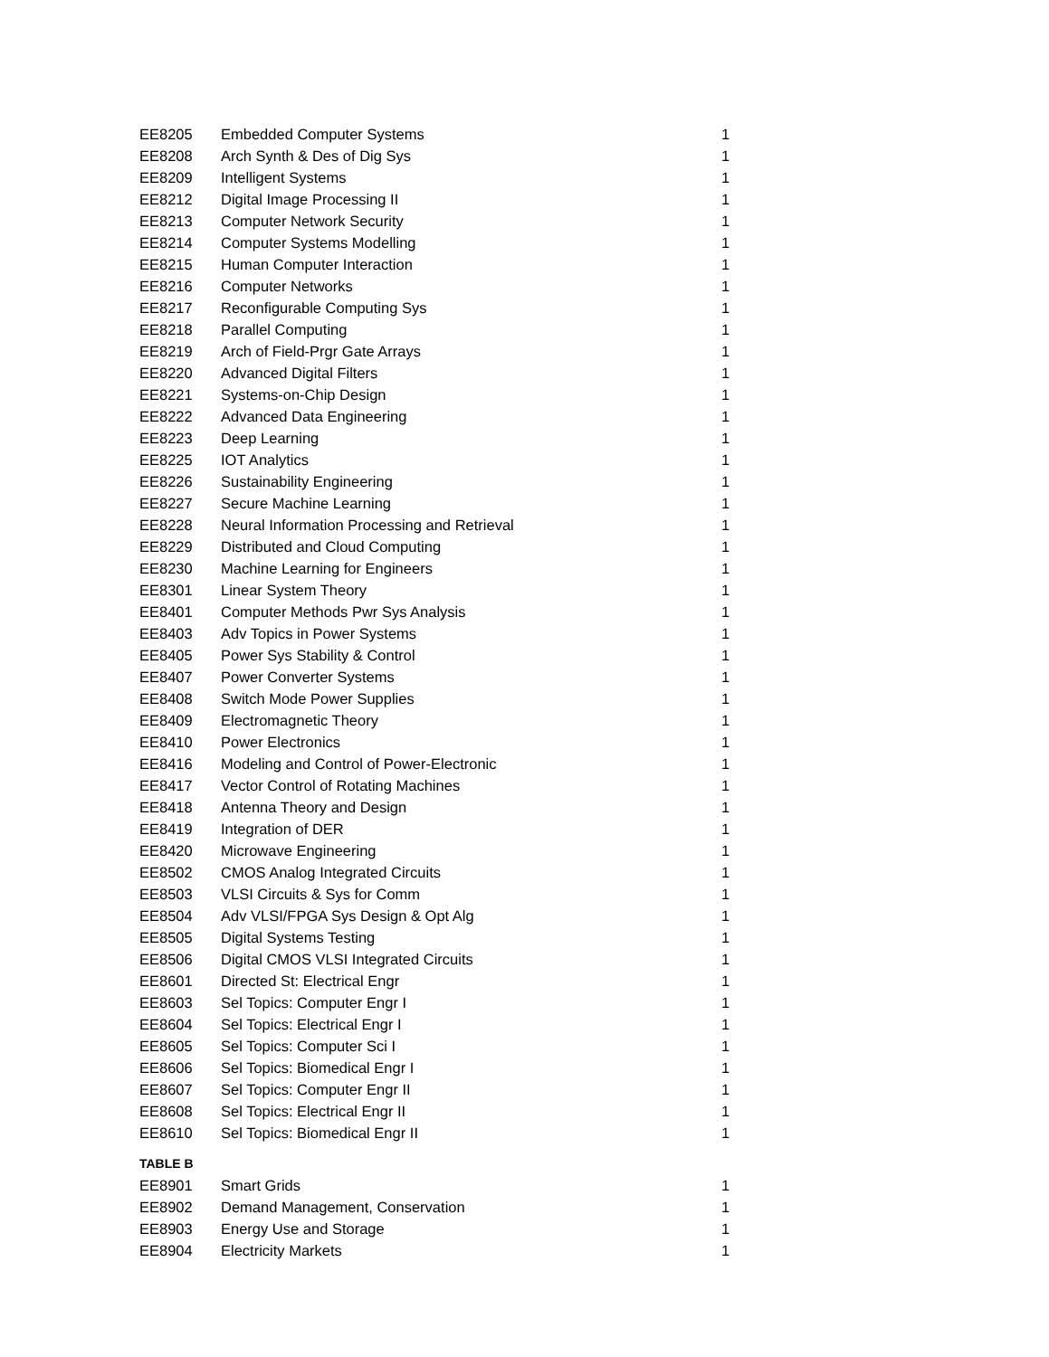| EE8205 | Embedded Computer Systems | 1 |
| EE8208 | Arch Synth & Des of Dig Sys | 1 |
| EE8209 | Intelligent Systems | 1 |
| EE8212 | Digital Image Processing II | 1 |
| EE8213 | Computer Network Security | 1 |
| EE8214 | Computer Systems Modelling | 1 |
| EE8215 | Human Computer Interaction | 1 |
| EE8216 | Computer Networks | 1 |
| EE8217 | Reconfigurable Computing Sys | 1 |
| EE8218 | Parallel Computing | 1 |
| EE8219 | Arch of Field-Prgr Gate Arrays | 1 |
| EE8220 | Advanced Digital Filters | 1 |
| EE8221 | Systems-on-Chip Design | 1 |
| EE8222 | Advanced Data Engineering | 1 |
| EE8223 | Deep Learning | 1 |
| EE8225 | IOT Analytics | 1 |
| EE8226 | Sustainability Engineering | 1 |
| EE8227 | Secure Machine Learning | 1 |
| EE8228 | Neural Information Processing and Retrieval | 1 |
| EE8229 | Distributed and Cloud Computing | 1 |
| EE8230 | Machine Learning for Engineers | 1 |
| EE8301 | Linear System Theory | 1 |
| EE8401 | Computer Methods Pwr Sys Analysis | 1 |
| EE8403 | Adv Topics in Power Systems | 1 |
| EE8405 | Power Sys Stability & Control | 1 |
| EE8407 | Power Converter Systems | 1 |
| EE8408 | Switch Mode Power Supplies | 1 |
| EE8409 | Electromagnetic Theory | 1 |
| EE8410 | Power Electronics | 1 |
| EE8416 | Modeling and Control of Power-Electronic | 1 |
| EE8417 | Vector Control of Rotating Machines | 1 |
| EE8418 | Antenna Theory and Design | 1 |
| EE8419 | Integration of DER | 1 |
| EE8420 | Microwave Engineering | 1 |
| EE8502 | CMOS Analog Integrated Circuits | 1 |
| EE8503 | VLSI Circuits & Sys for Comm | 1 |
| EE8504 | Adv VLSI/FPGA Sys Design & Opt Alg | 1 |
| EE8505 | Digital Systems Testing | 1 |
| EE8506 | Digital CMOS VLSI Integrated Circuits | 1 |
| EE8601 | Directed St: Electrical Engr | 1 |
| EE8603 | Sel Topics: Computer Engr I | 1 |
| EE8604 | Sel Topics: Electrical Engr I | 1 |
| EE8605 | Sel Topics: Computer Sci I | 1 |
| EE8606 | Sel Topics: Biomedical Engr I | 1 |
| EE8607 | Sel Topics: Computer Engr II | 1 |
| EE8608 | Sel Topics: Electrical Engr II | 1 |
| EE8610 | Sel Topics: Biomedical Engr II | 1 |
TABLE B
| EE8901 | Smart Grids | 1 |
| EE8902 | Demand Management, Conservation | 1 |
| EE8903 | Energy Use and Storage | 1 |
| EE8904 | Electricity Markets | 1 |